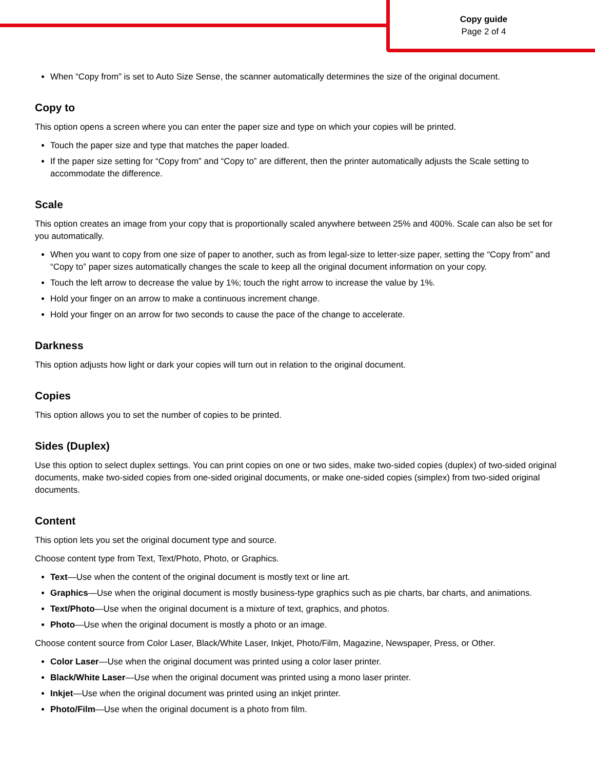Copy guide
Page 2 of 4
When “Copy from” is set to Auto Size Sense, the scanner automatically determines the size of the original document.
Copy to
This option opens a screen where you can enter the paper size and type on which your copies will be printed.
Touch the paper size and type that matches the paper loaded.
If the paper size setting for “Copy from” and “Copy to” are different, then the printer automatically adjusts the Scale setting to accommodate the difference.
Scale
This option creates an image from your copy that is proportionally scaled anywhere between 25% and 400%. Scale can also be set for you automatically.
When you want to copy from one size of paper to another, such as from legal-size to letter-size paper, setting the “Copy from” and “Copy to” paper sizes automatically changes the scale to keep all the original document information on your copy.
Touch the left arrow to decrease the value by 1%; touch the right arrow to increase the value by 1%.
Hold your finger on an arrow to make a continuous increment change.
Hold your finger on an arrow for two seconds to cause the pace of the change to accelerate.
Darkness
This option adjusts how light or dark your copies will turn out in relation to the original document.
Copies
This option allows you to set the number of copies to be printed.
Sides (Duplex)
Use this option to select duplex settings. You can print copies on one or two sides, make two-sided copies (duplex) of two-sided original documents, make two-sided copies from one-sided original documents, or make one-sided copies (simplex) from two-sided original documents.
Content
This option lets you set the original document type and source.
Choose content type from Text, Text/Photo, Photo, or Graphics.
Text—Use when the content of the original document is mostly text or line art.
Graphics—Use when the original document is mostly business-type graphics such as pie charts, bar charts, and animations.
Text/Photo—Use when the original document is a mixture of text, graphics, and photos.
Photo—Use when the original document is mostly a photo or an image.
Choose content source from Color Laser, Black/White Laser, Inkjet, Photo/Film, Magazine, Newspaper, Press, or Other.
Color Laser—Use when the original document was printed using a color laser printer.
Black/White Laser—Use when the original document was printed using a mono laser printer.
Inkjet—Use when the original document was printed using an inkjet printer.
Photo/Film—Use when the original document is a photo from film.